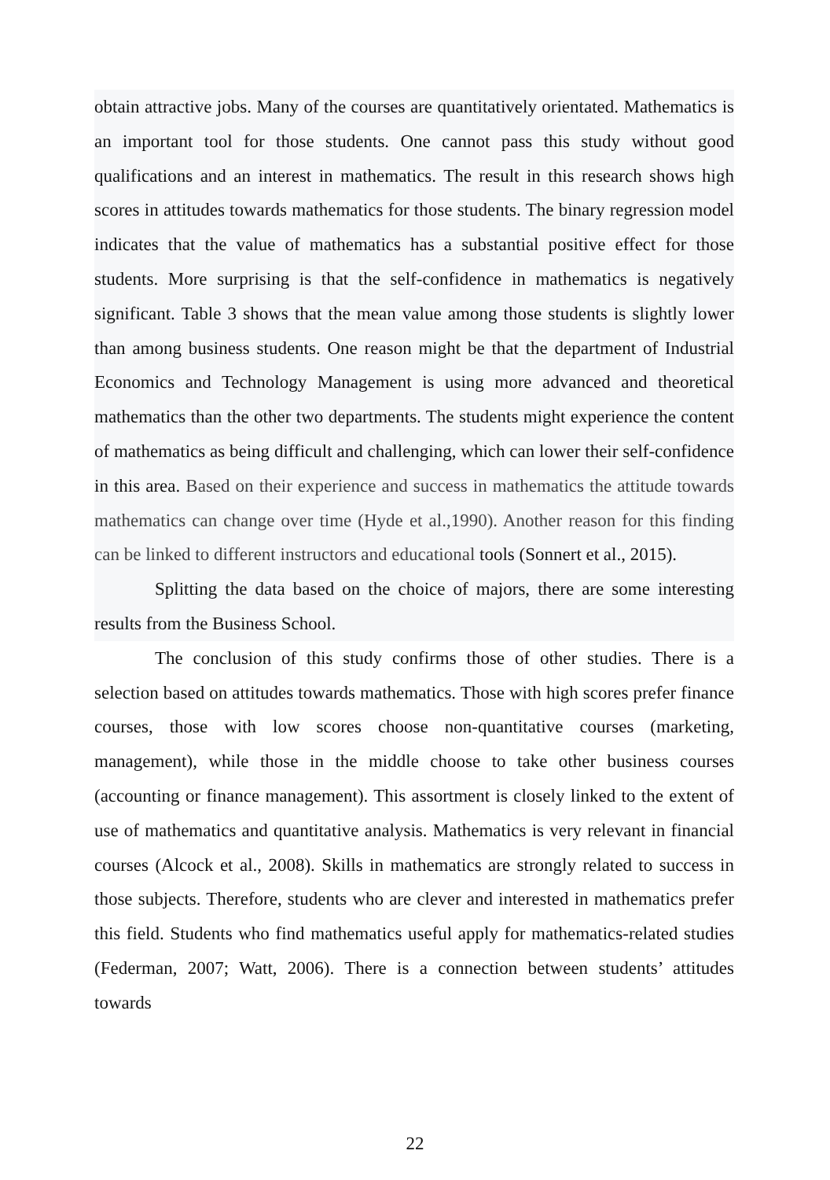obtain attractive jobs. Many of the courses are quantitatively orientated. Mathematics is an important tool for those students. One cannot pass this study without good qualifications and an interest in mathematics. The result in this research shows high scores in attitudes towards mathematics for those students. The binary regression model indicates that the value of mathematics has a substantial positive effect for those students. More surprising is that the self-confidence in mathematics is negatively significant. Table 3 shows that the mean value among those students is slightly lower than among business students. One reason might be that the department of Industrial Economics and Technology Management is using more advanced and theoretical mathematics than the other two departments. The students might experience the content of mathematics as being difficult and challenging, which can lower their self-confidence in this area. Based on their experience and success in mathematics the attitude towards mathematics can change over time (Hyde et al.,1990). Another reason for this finding can be linked to different instructors and educational tools (Sonnert et al., 2015).
Splitting the data based on the choice of majors, there are some interesting results from the Business School.
The conclusion of this study confirms those of other studies. There is a selection based on attitudes towards mathematics. Those with high scores prefer finance courses, those with low scores choose non-quantitative courses (marketing, management), while those in the middle choose to take other business courses (accounting or finance management). This assortment is closely linked to the extent of use of mathematics and quantitative analysis. Mathematics is very relevant in financial courses (Alcock et al., 2008). Skills in mathematics are strongly related to success in those subjects. Therefore, students who are clever and interested in mathematics prefer this field. Students who find mathematics useful apply for mathematics-related studies (Federman, 2007; Watt, 2006). There is a connection between students’ attitudes towards
22